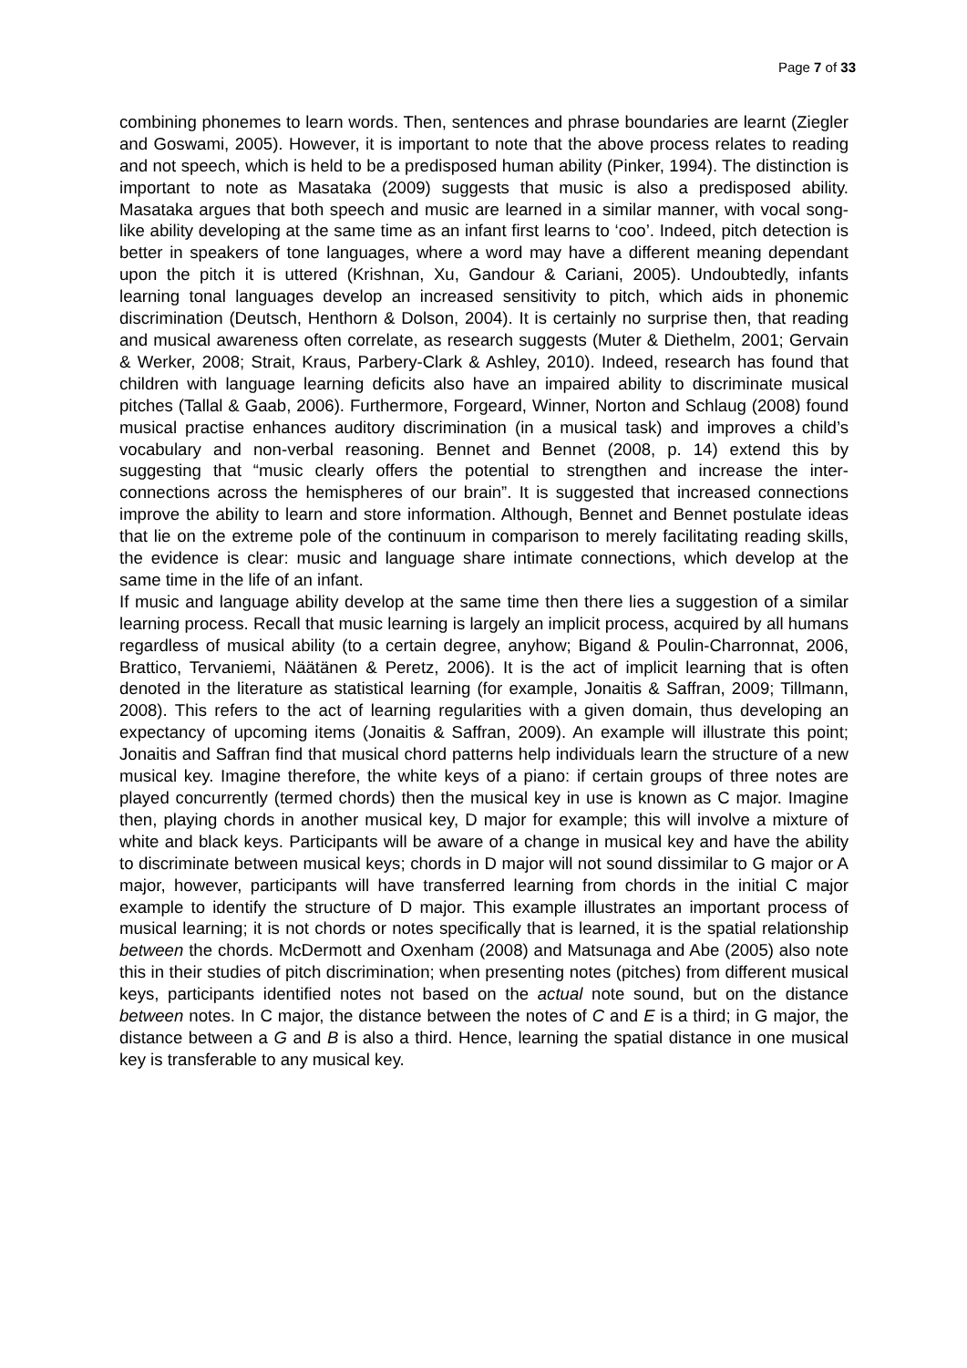Page 7 of 33
combining phonemes to learn words. Then, sentences and phrase boundaries are learnt (Ziegler and Goswami, 2005). However, it is important to note that the above process relates to reading and not speech, which is held to be a predisposed human ability (Pinker, 1994). The distinction is important to note as Masataka (2009) suggests that music is also a predisposed ability. Masataka argues that both speech and music are learned in a similar manner, with vocal song-like ability developing at the same time as an infant first learns to ‘coo’. Indeed, pitch detection is better in speakers of tone languages, where a word may have a different meaning dependant upon the pitch it is uttered (Krishnan, Xu, Gandour & Cariani, 2005). Undoubtedly, infants learning tonal languages develop an increased sensitivity to pitch, which aids in phonemic discrimination (Deutsch, Henthorn & Dolson, 2004). It is certainly no surprise then, that reading and musical awareness often correlate, as research suggests (Muter & Diethelm, 2001; Gervain & Werker, 2008; Strait, Kraus, Parbery-Clark & Ashley, 2010). Indeed, research has found that children with language learning deficits also have an impaired ability to discriminate musical pitches (Tallal & Gaab, 2006). Furthermore, Forgeard, Winner, Norton and Schlaug (2008) found musical practise enhances auditory discrimination (in a musical task) and improves a child’s vocabulary and non-verbal reasoning. Bennet and Bennet (2008, p. 14) extend this by suggesting that “music clearly offers the potential to strengthen and increase the inter-connections across the hemispheres of our brain”. It is suggested that increased connections improve the ability to learn and store information. Although, Bennet and Bennet postulate ideas that lie on the extreme pole of the continuum in comparison to merely facilitating reading skills, the evidence is clear: music and language share intimate connections, which develop at the same time in the life of an infant.
If music and language ability develop at the same time then there lies a suggestion of a similar learning process. Recall that music learning is largely an implicit process, acquired by all humans regardless of musical ability (to a certain degree, anyhow; Bigand & Poulin-Charronnat, 2006, Brattico, Tervaniemi, Näätänen & Peretz, 2006). It is the act of implicit learning that is often denoted in the literature as statistical learning (for example, Jonaitis & Saffran, 2009; Tillmann, 2008). This refers to the act of learning regularities with a given domain, thus developing an expectancy of upcoming items (Jonaitis & Saffran, 2009). An example will illustrate this point; Jonaitis and Saffran find that musical chord patterns help individuals learn the structure of a new musical key. Imagine therefore, the white keys of a piano: if certain groups of three notes are played concurrently (termed chords) then the musical key in use is known as C major. Imagine then, playing chords in another musical key, D major for example; this will involve a mixture of white and black keys. Participants will be aware of a change in musical key and have the ability to discriminate between musical keys; chords in D major will not sound dissimilar to G major or A major, however, participants will have transferred learning from chords in the initial C major example to identify the structure of D major. This example illustrates an important process of musical learning; it is not chords or notes specifically that is learned, it is the spatial relationship between the chords. McDermott and Oxenham (2008) and Matsunaga and Abe (2005) also note this in their studies of pitch discrimination; when presenting notes (pitches) from different musical keys, participants identified notes not based on the actual note sound, but on the distance between notes. In C major, the distance between the notes of C and E is a third; in G major, the distance between a G and B is also a third. Hence, learning the spatial distance in one musical key is transferable to any musical key.